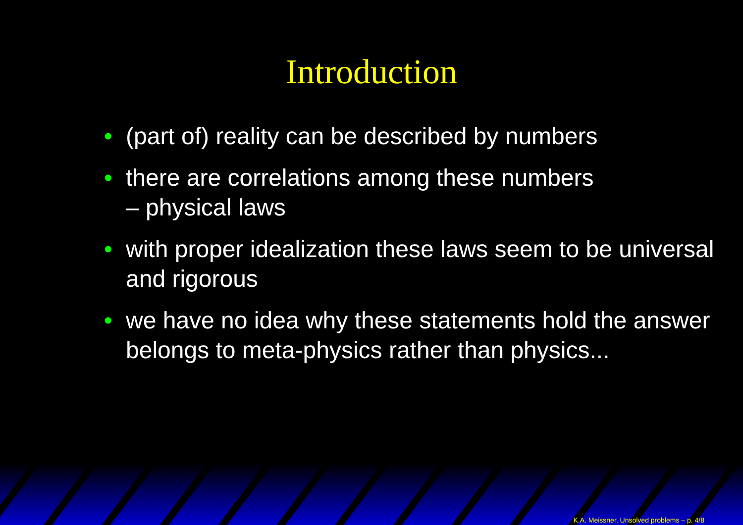Introduction
• (part of) reality can be described by numbers
• there are correlations among these numbers
– physical laws
• with proper idealization these laws seem to be universal and rigorous
• we have no idea why these statements hold the answer belongs to meta-physics rather than physics...
K.A. Meissner, Unsolved problems – p. 4/8